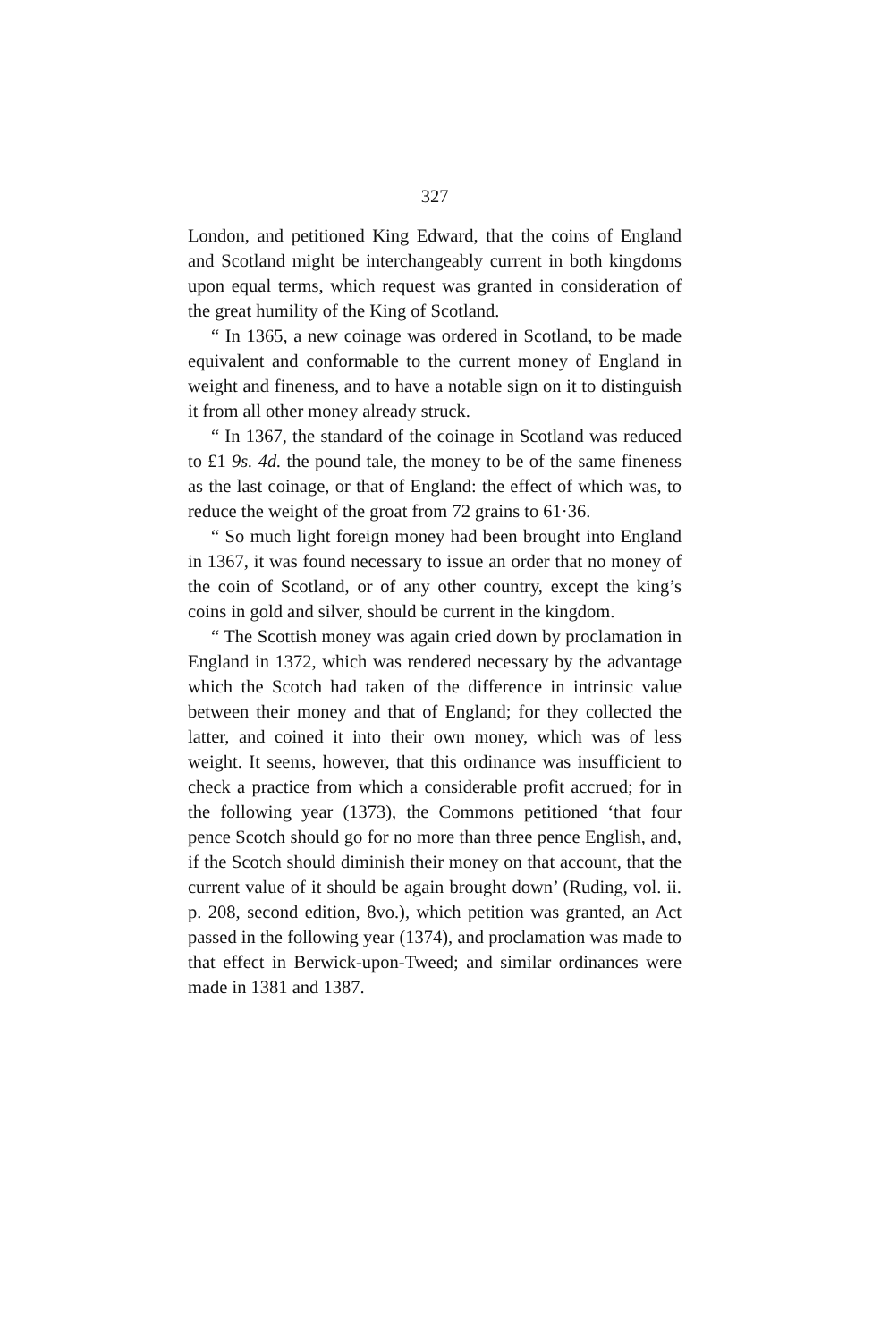327
London, and petitioned King Edward, that the coins of England and Scotland might be interchangeably current in both kingdoms upon equal terms, which request was granted in consideration of the great humility of the King of Scotland.
“ In 1365, a new coinage was ordered in Scotland, to be made equivalent and conformable to the current money of England in weight and fineness, and to have a notable sign on it to distinguish it from all other money already struck.
“ In 1367, the standard of the coinage in Scotland was reduced to £1 9s. 4d. the pound tale, the money to be of the same fineness as the last coinage, or that of England: the effect of which was, to reduce the weight of the groat from 72 grains to 61·36.
“ So much light foreign money had been brought into England in 1367, it was found necessary to issue an order that no money of the coin of Scotland, or of any other country, except the king’s coins in gold and silver, should be current in the kingdom.
“ The Scottish money was again cried down by proclamation in England in 1372, which was rendered necessary by the advantage which the Scotch had taken of the difference in intrinsic value between their money and that of England; for they collected the latter, and coined it into their own money, which was of less weight. It seems, however, that this ordinance was insufficient to check a practice from which a considerable profit accrued; for in the following year (1373), the Commons petitioned ‘that four pence Scotch should go for no more than three pence English, and, if the Scotch should diminish their money on that account, that the current value of it should be again brought down’ (Ruding, vol. ii. p. 208, second edition, 8vo.), which petition was granted, an Act passed in the following year (1374), and proclamation was made to that effect in Berwick-upon-Tweed; and similar ordinances were made in 1381 and 1387.